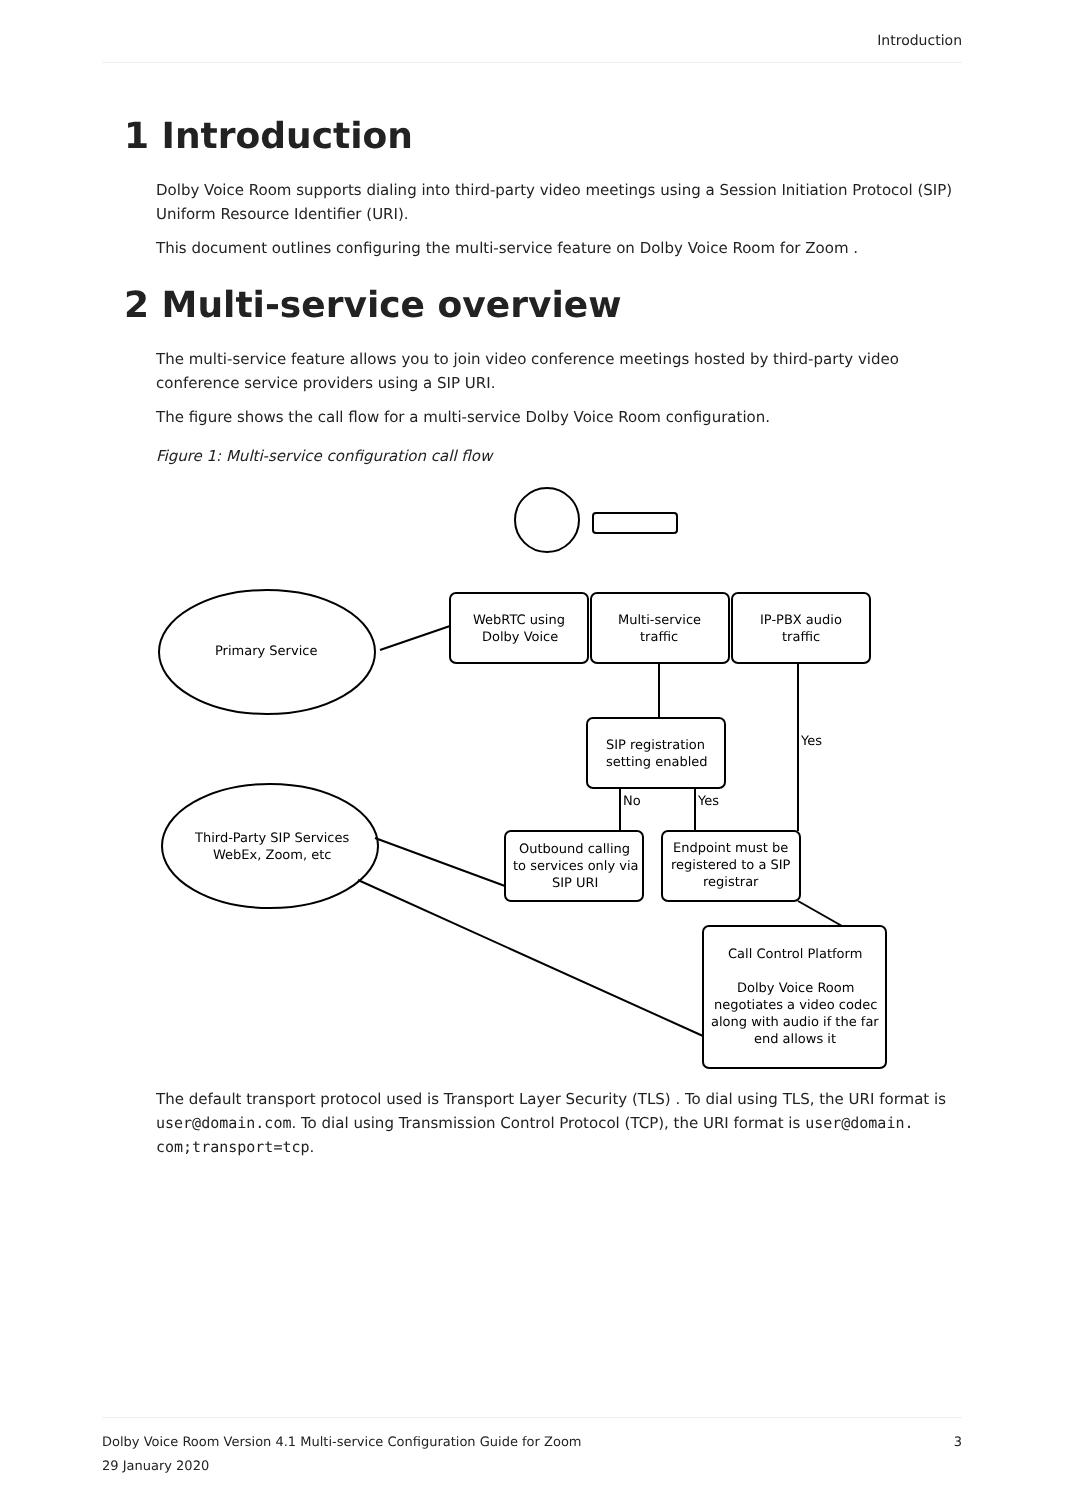Introduction
1 Introduction
Dolby Voice Room supports dialing into third-party video meetings using a Session Initiation Protocol (SIP) Uniform Resource Identifier (URI).
This document outlines configuring the multi-service feature on Dolby Voice Room for Zoom .
2 Multi-service overview
The multi-service feature allows you to join video conference meetings hosted by third-party video conference service providers using a SIP URI.
The figure shows the call flow for a multi-service Dolby Voice Room configuration.
Figure 1: Multi-service configuration call flow
Primary Service
Third-Party SIP Services
WebEx, Zoom, etc
WebRTC using
Dolby Voice
Multi-service
traffic
IP-PBX audio
traffic
SIP registration
setting enabled
Outbound calling
to services only via
SIP URI
Endpoint must be
registered to a SIP
registrar
Call Control Platform
Dolby Voice Room
negotiates a video codec
along with audio if the far
end allows it
No
Yes
Yes
The default transport protocol used is Transport Layer Security (TLS) . To dial using TLS, the URI format is user@domain.com. To dial using Transmission Control Protocol (TCP), the URI format is user@domain. com;transport=tcp.
Dolby Voice Room Version 4.1 Multi-service Configuration Guide for Zoom 3
29 January 2020